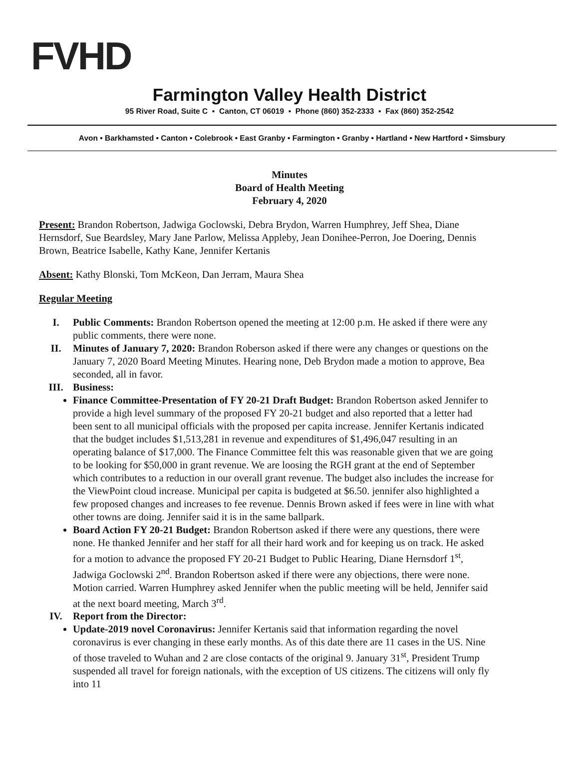FVHD
Farmington Valley Health District
95 River Road, Suite C ▪ Canton, CT 06019 ▪ Phone (860) 352-2333 ▪ Fax (860) 352-2542
Avon • Barkhamsted • Canton • Colebrook • East Granby • Farmington • Granby • Hartland • New Hartford • Simsbury
Minutes
Board of Health Meeting
February 4, 2020
Present: Brandon Robertson, Jadwiga Goclowski, Debra Brydon, Warren Humphrey, Jeff Shea, Diane Hernsdorf, Sue Beardsley, Mary Jane Parlow, Melissa Appleby, Jean Donihee-Perron, Joe Doering, Dennis Brown, Beatrice Isabelle, Kathy Kane, Jennifer Kertanis
Absent: Kathy Blonski, Tom McKeon, Dan Jerram, Maura Shea
Regular Meeting
I. Public Comments: Brandon Robertson opened the meeting at 12:00 p.m. He asked if there were any public comments, there were none.
II. Minutes of January 7, 2020: Brandon Roberson asked if there were any changes or questions on the January 7, 2020 Board Meeting Minutes. Hearing none, Deb Brydon made a motion to approve, Bea seconded, all in favor.
III. Business:
Finance Committee-Presentation of FY 20-21 Draft Budget: Brandon Robertson asked Jennifer to provide a high level summary of the proposed FY 20-21 budget and also reported that a letter had been sent to all municipal officials with the proposed per capita increase. Jennifer Kertanis indicated that the budget includes $1,513,281 in revenue and expenditures of $1,496,047 resulting in an operating balance of $17,000. The Finance Committee felt this was reasonable given that we are going to be looking for $50,000 in grant revenue. We are loosing the RGH grant at the end of September which contributes to a reduction in our overall grant revenue. The budget also includes the increase for the ViewPoint cloud increase. Municipal per capita is budgeted at $6.50. jennifer also highlighted a few proposed changes and increases to fee revenue. Dennis Brown asked if fees were in line with what other towns are doing. Jennifer said it is in the same ballpark.
Board Action FY 20-21 Budget: Brandon Robertson asked if there were any questions, there were none. He thanked Jennifer and her staff for all their hard work and for keeping us on track. He asked for a motion to advance the proposed FY 20-21 Budget to Public Hearing, Diane Hernsdorf 1<sup>st</sup>, Jadwiga Goclowski 2<sup>nd</sup>. Brandon Robertson asked if there were any objections, there were none. Motion carried. Warren Humphrey asked Jennifer when the public meeting will be held, Jennifer said at the next board meeting, March 3<sup>rd</sup>.
IV. Report from the Director:
Update-2019 novel Coronavirus: Jennifer Kertanis said that information regarding the novel coronavirus is ever changing in these early months. As of this date there are 11 cases in the US. Nine of those traveled to Wuhan and 2 are close contacts of the original 9. January 31<sup>st</sup>, President Trump suspended all travel for foreign nationals, with the exception of US citizens. The citizens will only fly into 11